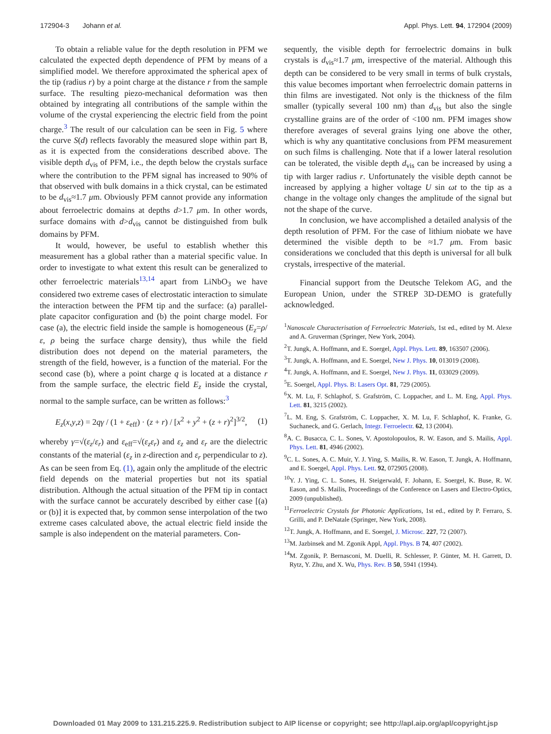172904-3 Johann et al. Appl. Phys. Lett. 94, 172904 (2009)
To obtain a reliable value for the depth resolution in PFM we calculated the expected depth dependence of PFM by means of a simplified model. We therefore approximated the spherical apex of the tip (radius r) by a point charge at the distance r from the sample surface. The resulting piezo-mechanical deformation was then obtained by integrating all contributions of the sample within the volume of the crystal experiencing the electric field from the point charge.<sup>3</sup> The result of our calculation can be seen in Fig. 5 where the curve S(d) reflects favorably the measured slope within part B, as it is expected from the considerations described above. The visible depth d<sub>vis</sub> of PFM, i.e., the depth below the crystals surface where the contribution to the PFM signal has increased to 90% of that observed with bulk domains in a thick crystal, can be estimated to be d<sub>vis</sub>≈1.7 μm. Obviously PFM cannot provide any information about ferroelectric domains at depths d>1.7 μm. In other words, surface domains with d>d<sub>vis</sub> cannot be distinguished from bulk domains by PFM.
It would, however, be useful to establish whether this measurement has a global rather than a material specific value. In order to investigate to what extent this result can be generalized to other ferroelectric materials<sup>13,14</sup> apart from LiNbO<sub>3</sub> we have considered two extreme cases of electrostatic interaction to simulate the interaction between the PFM tip and the surface: (a) parallel-plate capacitor configuration and (b) the point charge model. For case (a), the electric field inside the sample is homogeneous (E<sub>z</sub>=ρ/ε, ρ being the surface charge density), thus while the field distribution does not depend on the material parameters, the strength of the field, however, is a function of the material. For the second case (b), where a point charge q is located at a distance r from the sample surface, the electric field E<sub>z</sub> inside the crystal, normal to the sample surface, can be written as follows:<sup>3</sup>
E<sub>z</sub>(x,y,z) = 2qγ / (1 + ε<sub>eff</sub>) · (z + r) / [x<sup>2</sup> + y<sup>2</sup> + (z + r)<sup>2</sup>]<sup>3/2</sup>, (1)
whereby γ=√(ε<sub>z</sub>/ε<sub>r</sub>) and ε<sub>eff</sub>=√(ε<sub>z</sub>ε<sub>r</sub>) and ε<sub>z</sub> and ε<sub>r</sub> are the dielectric constants of the material (ε<sub>z</sub> in z-direction and ε<sub>r</sub> perpendicular to z). As can be seen from Eq. (1), again only the amplitude of the electric field depends on the material properties but not its spatial distribution. Although the actual situation of the PFM tip in contact with the surface cannot be accurately described by either case [(a) or (b)] it is expected that, by common sense interpolation of the two extreme cases calculated above, the actual electric field inside the sample is also independent on the material parameters. Con-
sequently, the visible depth for ferroelectric domains in bulk crystals is d<sub>vis</sub>≈1.7 μm, irrespective of the material. Although this depth can be considered to be very small in terms of bulk crystals, this value becomes important when ferroelectric domain patterns in thin films are investigated. Not only is the thickness of the film smaller (typically several 100 nm) than d<sub>vis</sub> but also the single crystalline grains are of the order of <100 nm. PFM images show therefore averages of several grains lying one above the other, which is why any quantitative conclusions from PFM measurement on such films is challenging. Note that if a lower lateral resolution can be tolerated, the visible depth d<sub>vis</sub> can be increased by using a tip with larger radius r. Unfortunately the visible depth cannot be increased by applying a higher voltage U sin ωt to the tip as a change in the voltage only changes the amplitude of the signal but not the shape of the curve.
In conclusion, we have accomplished a detailed analysis of the depth resolution of PFM. For the case of lithium niobate we have determined the visible depth to be ≈1.7 μm. From basic considerations we concluded that this depth is universal for all bulk crystals, irrespective of the material.
Financial support from the Deutsche Telekom AG, and the European Union, under the STREP 3D-DEMO is gratefully acknowledged.
<sup>1</sup> Nanoscale Characterisation of Ferroelectric Materials, 1st ed., edited by M. Alexe and A. Gruverman (Springer, New York, 2004).
<sup>2</sup> T. Jungk, A. Hoffmann, and E. Soergel, Appl. Phys. Lett. 89, 163507 (2006).
<sup>3</sup> T. Jungk, A. Hoffmann, and E. Soergel, New J. Phys. 10, 013019 (2008).
<sup>4</sup> T. Jungk, A. Hoffmann, and E. Soergel, New J. Phys. 11, 033029 (2009).
<sup>5</sup> E. Soergel, Appl. Phys. B: Lasers Opt. 81, 729 (2005).
<sup>6</sup> X. M. Lu, F. Schlaphof, S. Grafström, C. Loppacher, and L. M. Eng, Appl. Phys. Lett. 81, 3215 (2002).
<sup>7</sup> L. M. Eng, S. Grafström, C. Loppacher, X. M. Lu, F. Schlaphof, K. Franke, G. Suchaneck, and G. Gerlach, Integr. Ferroelectr. 62, 13 (2004).
<sup>8</sup> A. C. Busacca, C. L. Sones, V. Apostolopoulos, R. W. Eason, and S. Mailis, Appl. Phys. Lett. 81, 4946 (2002).
<sup>9</sup>C. L. Sones, A. C. Muir, Y. J. Ying, S. Mailis, R. W. Eason, T. Jungk, A. Hoffmann, and E. Soergel, Appl. Phys. Lett. 92, 072905 (2008).
<sup>10</sup> Y. J. Ying, C. L. Sones, H. Steigerwald, F. Johann, E. Soergel, K. Buse, R. W. Eason, and S. Mailis, Proceedings of the Conference on Lasers and Electro-Optics, 2009 (unpublished).
<sup>11</sup> Ferroelectric Crystals for Photonic Applications, 1st ed., edited by P. Ferraro, S. Grilli, and P. DeNatale (Springer, New York, 2008).
<sup>12</sup> T. Jungk, A. Hoffmann, and E. Soergel, J. Microsc. 227, 72 (2007).
<sup>13</sup> M. Jazbinsek and M. Zgonik Appl, Appl. Phys. B 74, 407 (2002).
<sup>14</sup> M. Zgonik, P. Bernasconi, M. Duelli, R. Schlesser, P. Günter, M. H. Garrett, D. Rytz, Y. Zhu, and X. Wu, Phys. Rev. B 50, 5941 (1994).
Downloaded 01 May 2009 to 131.215.225.9. Redistribution subject to AIP license or copyright; see http://apl.aip.org/apl/copyright.jsp